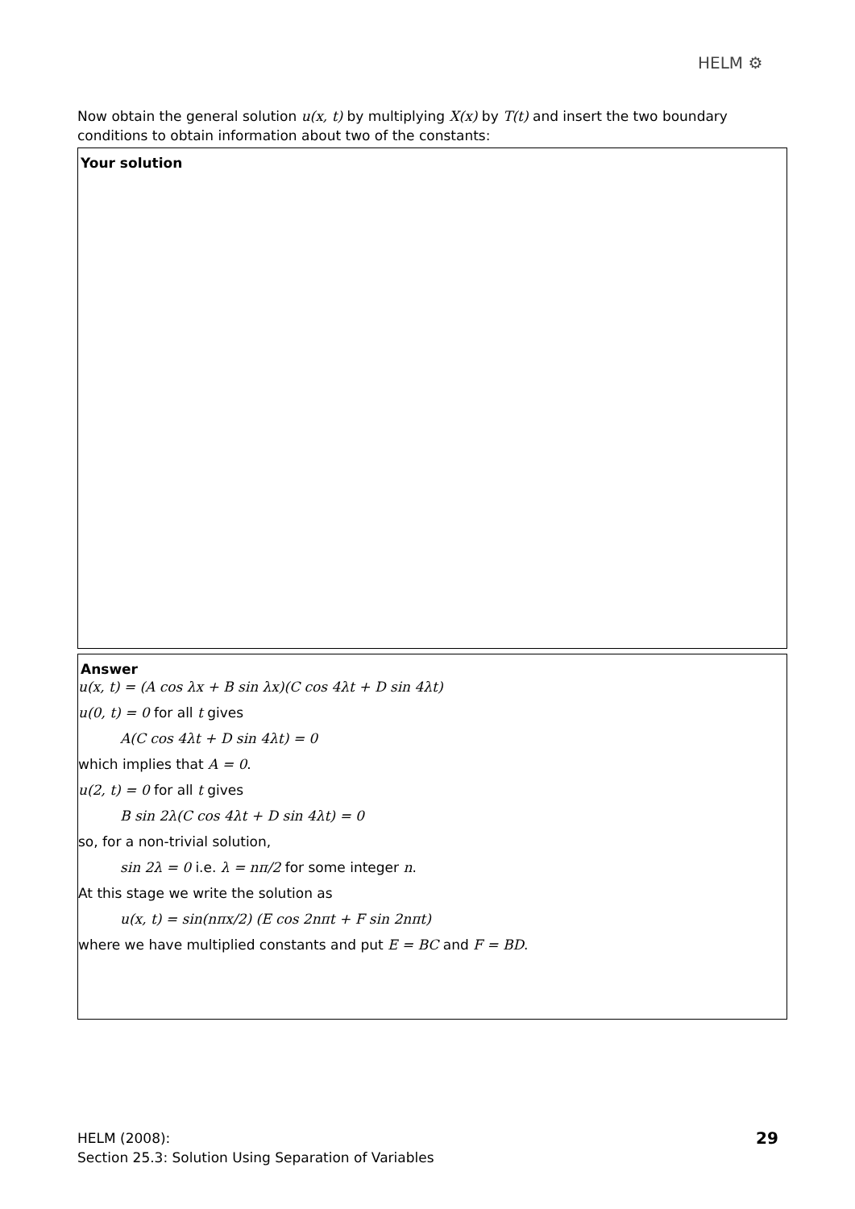HELM ⚙
Now obtain the general solution u(x, t) by multiplying X(x) by T(t) and insert the two boundary conditions to obtain information about two of the constants:
Your solution
Answer
u(x, t) = (A cos λx + B sin λx)(C cos 4λt + D sin 4λt)
u(0, t) = 0 for all t gives
A(C cos 4λt + D sin 4λt) = 0
which implies that A = 0.
u(2, t) = 0 for all t gives
B sin 2λ(C cos 4λt + D sin 4λt) = 0
so, for a non-trivial solution,
sin 2λ = 0 i.e. λ = nπ/2 for some integer n.
At this stage we write the solution as
u(x, t) = sin(nπx/2) (E cos 2nπt + F sin 2nπt)
where we have multiplied constants and put E = BC and F = BD.
HELM (2008):
Section 25.3: Solution Using Separation of Variables
29